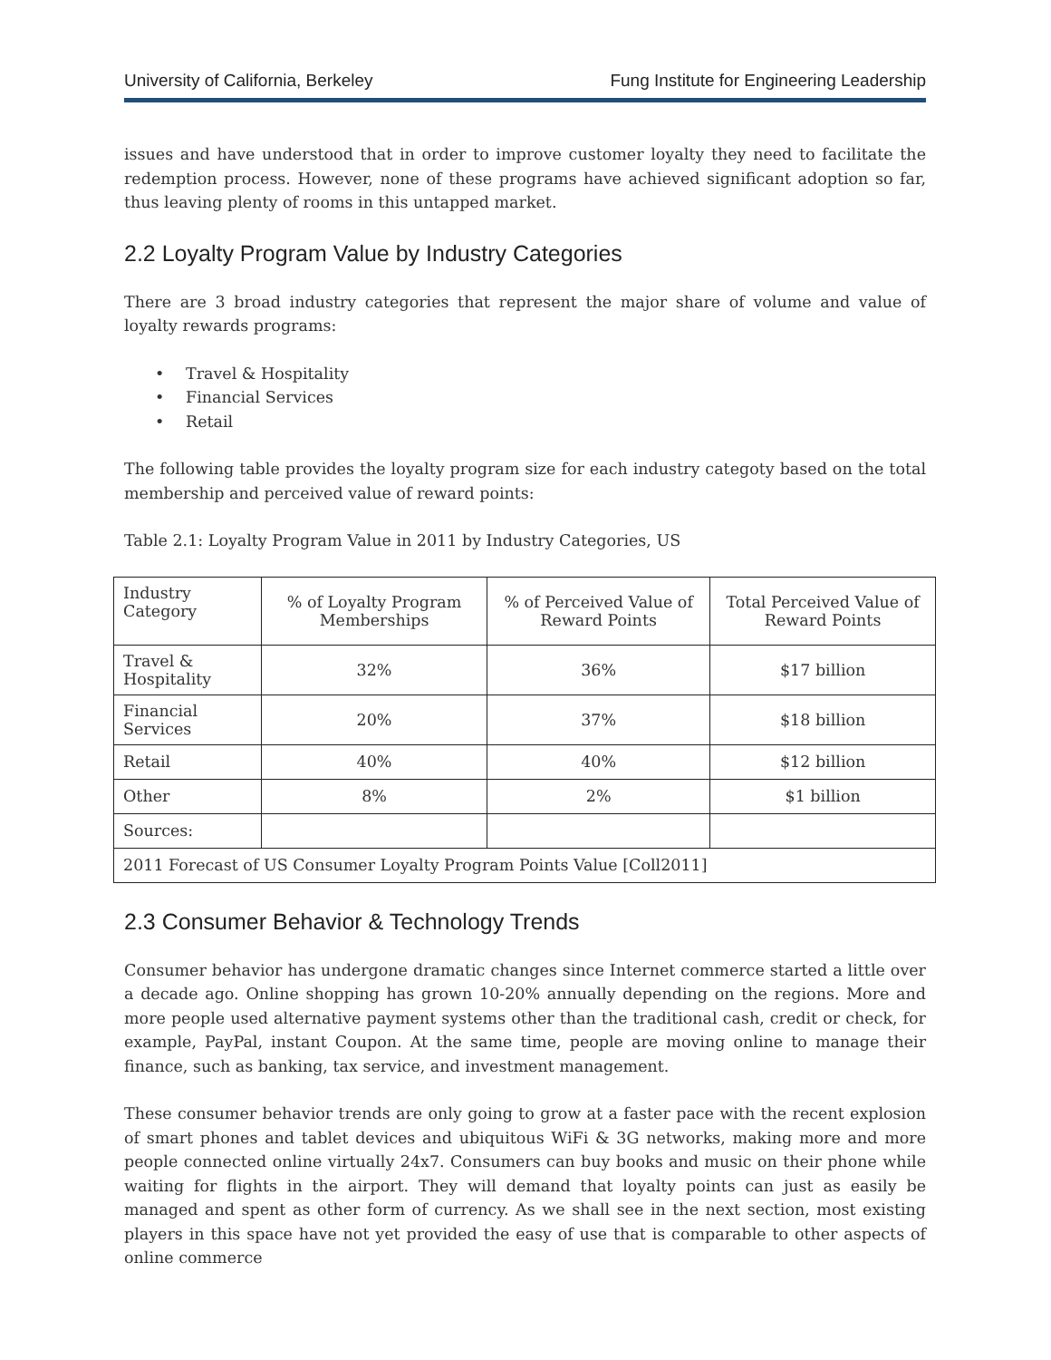University of California, Berkeley Fung Institute for Engineering Leadership
issues and have understood that in order to improve customer loyalty they need to facilitate the redemption process. However, none of these programs have achieved significant adoption so far, thus leaving plenty of rooms in this untapped market.
2.2 Loyalty Program Value by Industry Categories
There are 3 broad industry categories that represent the major share of volume and value of loyalty rewards programs:
Travel & Hospitality
Financial Services
Retail
The following table provides the loyalty program size for each industry categoty based on the total membership and perceived value of reward points:
Table 2.1: Loyalty Program Value in 2011 by Industry Categories, US
| Industry Category | % of Loyalty Program Memberships | % of Perceived Value of Reward Points | Total Perceived Value of Reward Points |
| Travel & Hospitality | 32% | 36% | $17 billion |
| Financial Services | 20% | 37% | $18 billion |
| Retail | 40% | 40% | $12 billion |
| Other | 8% | 2% | $1 billion |
| Sources: | | | |
| 2011 Forecast of US Consumer Loyalty Program Points Value [Coll2011] | | | |
2.3 Consumer Behavior & Technology Trends
Consumer behavior has undergone dramatic changes since Internet commerce started a little over a decade ago. Online shopping has grown 10-20% annually depending on the regions. More and more people used alternative payment systems other than the traditional cash, credit or check, for example, PayPal, instant Coupon. At the same time, people are moving online to manage their finance, such as banking, tax service, and investment management.
These consumer behavior trends are only going to grow at a faster pace with the recent explosion of smart phones and tablet devices and ubiquitous WiFi & 3G networks, making more and more people connected online virtually 24x7. Consumers can buy books and music on their phone while waiting for flights in the airport. They will demand that loyalty points can just as easily be managed and spent as other form of currency. As we shall see in the next section, most existing players in this space have not yet provided the easy of use that is comparable to other aspects of online commerce